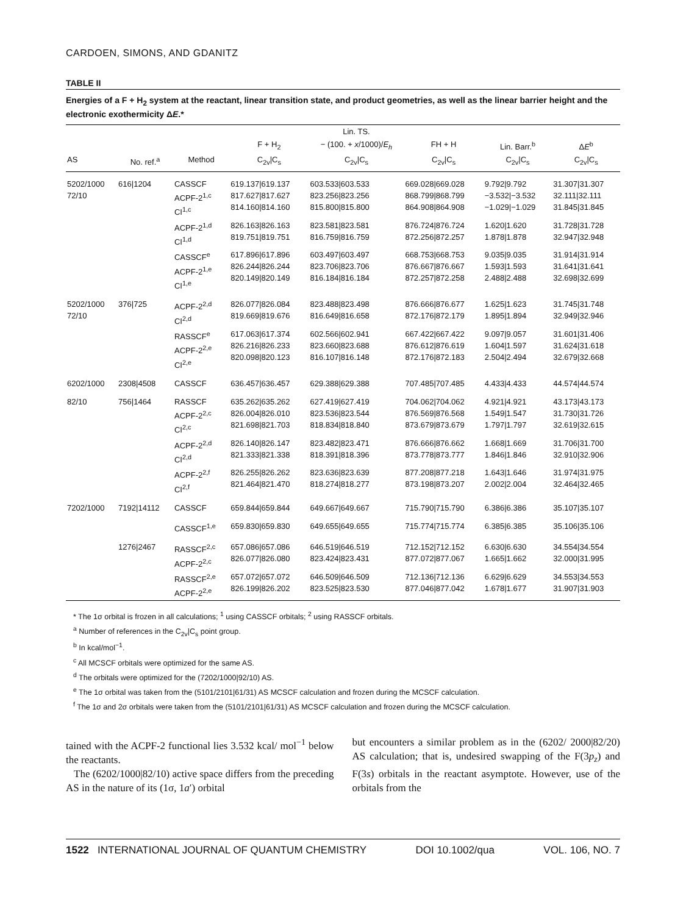CARDOEN, SIMONS, AND GDANITZ
TABLE II
Energies of a F + H<sub>2</sub> system at the reactant, linear transition state, and product geometries, as well as the linear barrier height and the electronic exothermicity ΔE.*
| | | | | Lin. TS. | | | |
| --- | --- | --- | --- | --- | --- | --- | --- |
| | | | F + H<sub>2</sub> | − (100. + x /1000)/ E<sub>h</sub> | FH + H | Lin. Barr.<sup>b</sup> | Δ E<sup>b</sup> |
| AS | No. ref.<sup>a</sup> | Method | C<sub>2v</sub>/C<sub>s</sub> | C<sub>2v</sub>/C<sub>s</sub> | C<sub>2v</sub>/C<sub>s</sub> | C<sub>2v</sub>/C<sub>s</sub> | C<sub>2v</sub>/C<sub>s</sub> |
| 5202/1000 72/10 | 616/1204 | CASSCF ACPF-2<sup>1,c</sup> CI<sup>1,c</sup> | 619.137/619.137 817.627/817.627 814.160/814.160 | 603.533/603.533 823.256/823.256 815.800/815.800 | 669.028/669.028 868.799/868.799 864.908/864.908 | 9.792/9.792 −3.532/−3.532 −1.029/−1.029 | 31.307/31.307 32.111/32.111 31.845/31.845 |
| | | ACPF-2<sup>1,d</sup> CI<sup>1,d</sup> | 826.163/826.163 819.751/819.751 | 823.581/823.581 816.759/816.759 | 876.724/876.724 872.256/872.257 | 1.620/1.620 1.878/1.878 | 31.728/31.728 32.947/32.948 |
| | | CASSCF<sup>e</sup> ACPF-2<sup>1,e</sup> CI<sup>1,e</sup> | 617.896/617.896 826.244/826.244 820.149/820.149 | 603.497/603.497 823.706/823.706 816.184/816.184 | 668.753/668.753 876.667/876.667 872.257/872.258 | 9.035/9.035 1.593/1.593 2.488/2.488 | 31.914/31.914 31.641/31.641 32.698/32.699 |
| 5202/1000 72/10 | 376/725 | ACPF-2<sup>2,d</sup> CI<sup>2,d</sup> | 826.077/826.084 819.669/819.676 | 823.488/823.498 816.649/816.658 | 876.666/876.677 872.176/872.179 | 1.625/1.623 1.895/1.894 | 31.745/31.748 32.949/32.946 |
| | | RASSCF<sup>e</sup> ACPF-2<sup>2,e</sup> CI<sup>2,e</sup> | 617.063/617.374 826.216/826.233 820.098/820.123 | 602.566/602.941 823.660/823.688 816.107/816.148 | 667.422/667.422 876.612/876.619 872.176/872.183 | 9.097/9.057 1.604/1.597 2.504/2.494 | 31.601/31.406 31.624/31.618 32.679/32.668 |
| 6202/1000 | 2308/4508 | CASSCF | 636.457/636.457 | 629.388/629.388 | 707.485/707.485 | 4.433/4.433 | 44.574/44.574 |
| 82/10 | 756/1464 | RASSCF ACPF-2<sup>2,c</sup> CI<sup>2,c</sup> | 635.262/635.262 826.004/826.010 821.698/821.703 | 627.419/627.419 823.536/823.544 818.834/818.840 | 704.062/704.062 876.569/876.568 873.679/873.679 | 4.921/4.921 1.549/1.547 1.797/1.797 | 43.173/43.173 31.730/31.726 32.619/32.615 |
| | | ACPF-2<sup>2,d</sup> CI<sup>2,d</sup> | 826.140/826.147 821.333/821.338 | 823.482/823.471 818.391/818.396 | 876.666/876.662 873.778/873.777 | 1.668/1.669 1.846/1.846 | 31.706/31.700 32.910/32.906 |
| | | ACPF-2<sup>2,f</sup> CI<sup>2,f</sup> | 826.255/826.262 821.464/821.470 | 823.636/823.639 818.274/818.277 | 877.208/877.218 873.198/873.207 | 1.643/1.646 2.002/2.004 | 31.974/31.975 32.464/32.465 |
| 7202/1000 | 7192/14112 | CASSCF | 659.844/659.844 | 649.667/649.667 | 715.790/715.790 | 6.386/6.386 | 35.107/35.107 |
| | | CASSCF<sup>1,e</sup> | 659.830/659.830 | 649.655/649.655 | 715.774/715.774 | 6.385/6.385 | 35.106/35.106 |
| | 1276/2467 | RASSCF<sup>2,c</sup> ACPF-2<sup>2,c</sup> | 657.086/657.086 826.077/826.080 | 646.519/646.519 823.424/823.431 | 712.152/712.152 877.072/877.067 | 6.630/6.630 1.665/1.662 | 34.554/34.554 32.000/31.995 |
| | | RASSCF<sup>2,e</sup> ACPF-2<sup>2,e</sup> | 657.072/657.072 826.199/826.202 | 646.509/646.509 823.525/823.530 | 712.136/712.136 877.046/877.042 | 6.629/6.629 1.678/1.677 | 34.553/34.553 31.907/31.903 |
* The 1σ orbital is frozen in all calculations; <sup>1</sup> using CASSCF orbitals; <sup>2</sup> using RASSCF orbitals.
<sup>a</sup> Number of references in the C<sub>2v</sub>|C<sub>s</sub> point group.
<sup>b</sup> In kcal/mol<sup>−1</sup>.
<sup>c</sup> All MCSCF orbitals were optimized for the same AS.
<sup>d</sup> The orbitals were optimized for the (7202/1000|92/10) AS.
<sup>e</sup> The 1σ orbital was taken from the (5101/2101|61/31) AS MCSCF calculation and frozen during the MCSCF calculation.
<sup>f</sup> The 1σ and 2σ orbitals were taken from the (5101/2101|61/31) AS MCSCF calculation and frozen during the MCSCF calculation.
tained with the ACPF-2 functional lies 3.532 kcal/ mol<sup>−1</sup> below the reactants.
The (6202/1000|82/10) active space differs from the preceding AS in the nature of its (1σ, 1a′) orbital
but encounters a similar problem as in the (6202/ 2000|82/20) AS calculation; that is, undesired swapping of the F(3p<sub>z</sub>) and F(3s) orbitals in the reactant asymptote. However, use of the orbitals from the
1522 INTERNATIONAL JOURNAL OF QUANTUM CHEMISTRY DOI 10.1002/qua VOL. 106, NO. 7